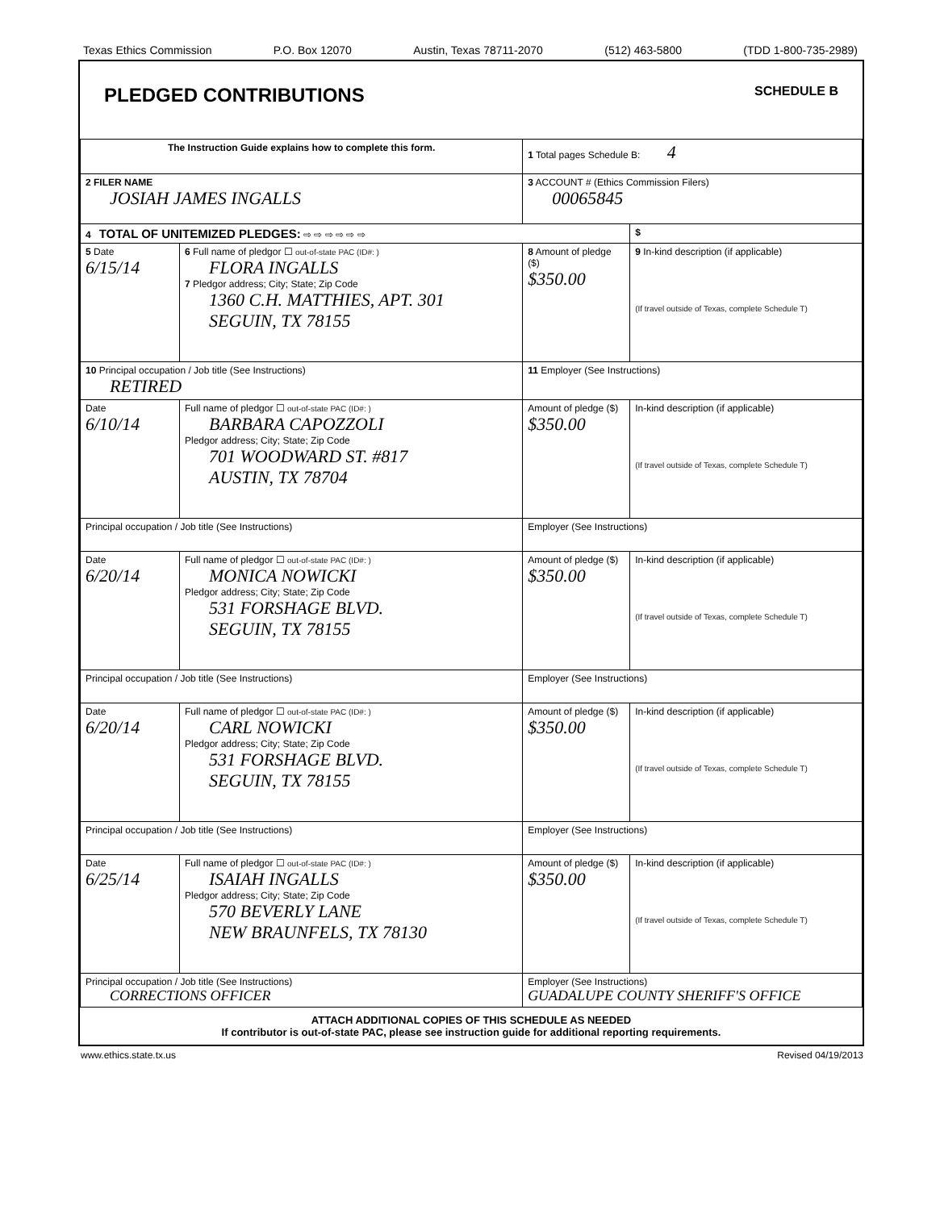Texas Ethics Commission P.O. Box 12070 Austin, Texas 78711-2070 (512) 463-5800 (TDD 1-800-735-2989)
PLEDGED CONTRIBUTIONS SCHEDULE B
| The Instruction Guide explains how to complete this form. | | 1 Total pages Schedule B: 4 | |
| 2 FILER NAME JOSIAH JAMES INGALLS | | 3 ACCOUNT # (Ethics Commission Filers) 00065845 | |
| 4 TOTAL OF UNITEMIZED PLEDGES: ⇨ ⇨ ⇨ ⇨ ⇨ ⇨ | | | $ |
| 5 Date 6/15/14 | 6 Full name of pledgor ☐ out-of-state PAC (ID#: ) FLORA INGALLS 7 Pledgor address; City; State; Zip Code 1360 C.H. MATTHIES, APT. 301 SEGUIN, TX 78155 | 8 Amount of pledge ($) $350.00 | 9 In-kind description (if applicable) (If travel outside of Texas, complete Schedule T) |
| 10 Principal occupation / Job title (See Instructions) RETIRED | | 11 Employer (See Instructions) | |
| Date 6/10/14 | Full name of pledgor ☐ out-of-state PAC (ID#: ) BARBARA CAPOZZOLI Pledgor address; City; State; Zip Code 701 WOODWARD ST. #817 AUSTIN, TX 78704 | Amount of pledge ($) $350.00 | In-kind description (if applicable) (If travel outside of Texas, complete Schedule T) |
| Principal occupation / Job title (See Instructions) | | Employer (See Instructions) | |
| Date 6/20/14 | Full name of pledgor ☐ out-of-state PAC (ID#: ) MONICA NOWICKI Pledgor address; City; State; Zip Code 531 FORSHAGE BLVD. SEGUIN, TX 78155 | Amount of pledge ($) $350.00 | In-kind description (if applicable) (If travel outside of Texas, complete Schedule T) |
| Principal occupation / Job title (See Instructions) | | Employer (See Instructions) | |
| Date 6/20/14 | Full name of pledgor ☐ out-of-state PAC (ID#: ) CARL NOWICKI Pledgor address; City; State; Zip Code 531 FORSHAGE BLVD. SEGUIN, TX 78155 | Amount of pledge ($) $350.00 | In-kind description (if applicable) (If travel outside of Texas, complete Schedule T) |
| Principal occupation / Job title (See Instructions) | | Employer (See Instructions) | |
| Date 6/25/14 | Full name of pledgor ☐ out-of-state PAC (ID#: ) ISAIAH INGALLS Pledgor address; City; State; Zip Code 570 BEVERLY LANE NEW BRAUNFELS, TX 78130 | Amount of pledge ($) $350.00 | In-kind description (if applicable) (If travel outside of Texas, complete Schedule T) |
| Principal occupation / Job title (See Instructions) CORRECTIONS OFFICER | | Employer (See Instructions) GUADALUPE COUNTY SHERIFF'S OFFICE | |
ATTACH ADDITIONAL COPIES OF THIS SCHEDULE AS NEEDED
If contributor is out-of-state PAC, please see instruction guide for additional reporting requirements.
www.ethics.state.tx.us Revised 04/19/2013